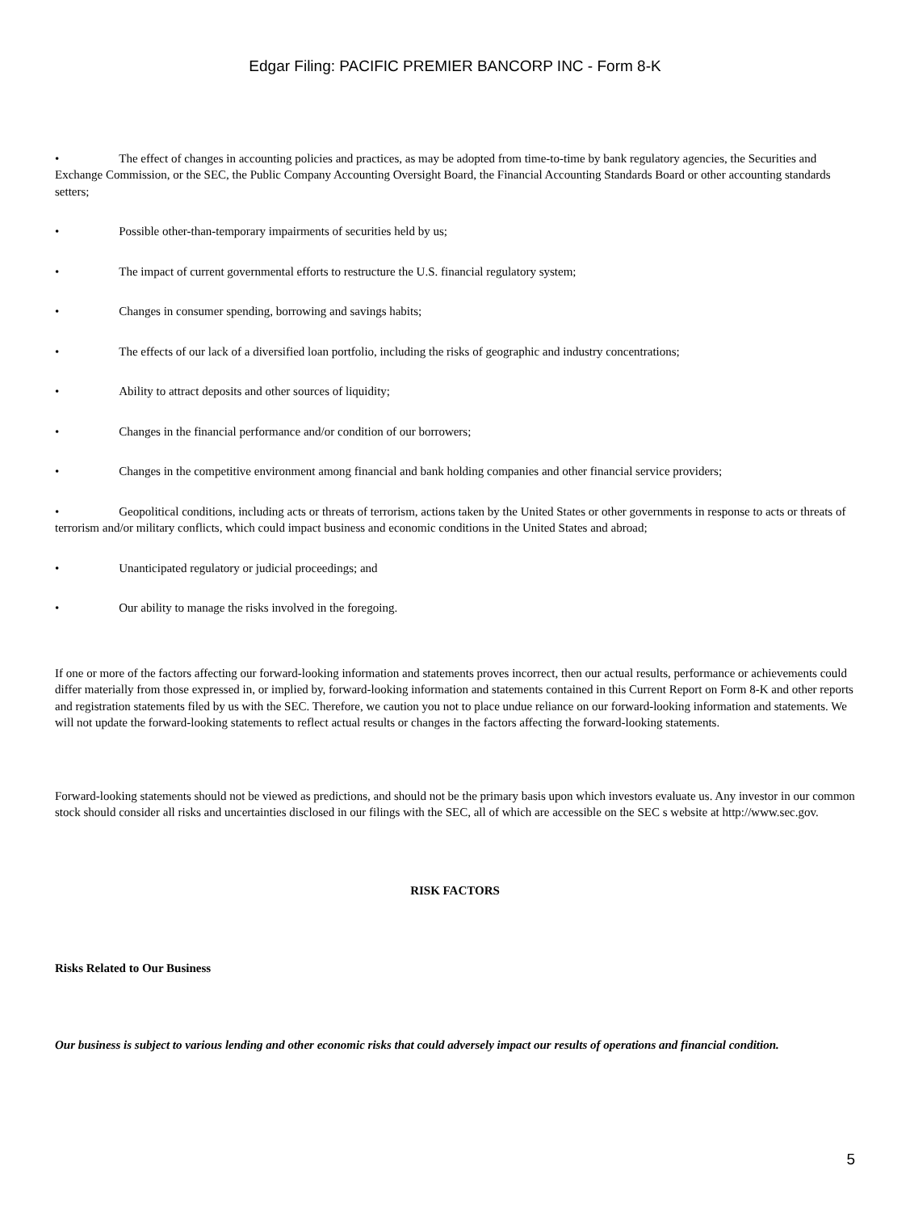Edgar Filing: PACIFIC PREMIER BANCORP INC - Form 8-K
• The effect of changes in accounting policies and practices, as may be adopted from time-to-time by bank regulatory agencies, the Securities and Exchange Commission, or the SEC, the Public Company Accounting Oversight Board, the Financial Accounting Standards Board or other accounting standards setters;
• Possible other-than-temporary impairments of securities held by us;
• The impact of current governmental efforts to restructure the U.S. financial regulatory system;
• Changes in consumer spending, borrowing and savings habits;
• The effects of our lack of a diversified loan portfolio, including the risks of geographic and industry concentrations;
• Ability to attract deposits and other sources of liquidity;
• Changes in the financial performance and/or condition of our borrowers;
• Changes in the competitive environment among financial and bank holding companies and other financial service providers;
• Geopolitical conditions, including acts or threats of terrorism, actions taken by the United States or other governments in response to acts or threats of terrorism and/or military conflicts, which could impact business and economic conditions in the United States and abroad;
• Unanticipated regulatory or judicial proceedings; and
• Our ability to manage the risks involved in the foregoing.
If one or more of the factors affecting our forward-looking information and statements proves incorrect, then our actual results, performance or achievements could differ materially from those expressed in, or implied by, forward-looking information and statements contained in this Current Report on Form 8-K and other reports and registration statements filed by us with the SEC. Therefore, we caution you not to place undue reliance on our forward-looking information and statements. We will not update the forward-looking statements to reflect actual results or changes in the factors affecting the forward-looking statements.
Forward-looking statements should not be viewed as predictions, and should not be the primary basis upon which investors evaluate us. Any investor in our common stock should consider all risks and uncertainties disclosed in our filings with the SEC, all of which are accessible on the SEC s website at http://www.sec.gov.
RISK FACTORS
Risks Related to Our Business
Our business is subject to various lending and other economic risks that could adversely impact our results of operations and financial condition.
5